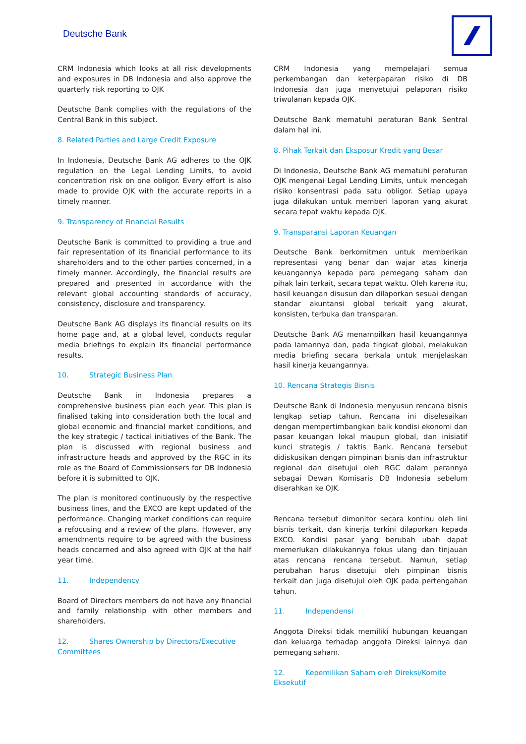Deutsche Bank
CRM Indonesia which looks at all risk developments and exposures in DB Indonesia and also approve the quarterly risk reporting to OJK
Deutsche Bank complies with the regulations of the Central Bank in this subject.
8. Related Parties and Large Credit Exposure
In Indonesia, Deutsche Bank AG adheres to the OJK regulation on the Legal Lending Limits, to avoid concentration risk on one obligor. Every effort is also made to provide OJK with the accurate reports in a timely manner.
9. Transparency of Financial Results
Deutsche Bank is committed to providing a true and fair representation of its financial performance to its shareholders and to the other parties concerned, in a timely manner. Accordingly, the financial results are prepared and presented in accordance with the relevant global accounting standards of accuracy, consistency, disclosure and transparency.
Deutsche Bank AG displays its financial results on its home page and, at a global level, conducts regular media briefings to explain its financial performance results.
10. Strategic Business Plan
Deutsche Bank in Indonesia prepares a comprehensive business plan each year. This plan is finalised taking into consideration both the local and global economic and financial market conditions, and the key strategic / tactical initiatives of the Bank. The plan is discussed with regional business and infrastructure heads and approved by the RGC in its role as the Board of Commissionsers for DB Indonesia before it is submitted to OJK.
The plan is monitored continuously by the respective business lines, and the EXCO are kept updated of the performance. Changing market conditions can require a refocusing and a review of the plans. However, any amendments require to be agreed with the business heads concerned and also agreed with OJK at the half year time.
11. Independency
Board of Directors members do not have any financial and family relationship with other members and shareholders.
12. Shares Ownership by Directors/Executive Committees
CRM Indonesia yang mempelajari semua perkembangan dan keterpaparan risiko di DB Indonesia dan juga menyetujui pelaporan risiko triwulanan kepada OJK.
Deutsche Bank mematuhi peraturan Bank Sentral dalam hal ini.
8. Pihak Terkait dan Eksposur Kredit yang Besar
Di Indonesia, Deutsche Bank AG mematuhi peraturan OJK mengenai Legal Lending Limits, untuk mencegah risiko konsentrasi pada satu obligor. Setiap upaya juga dilakukan untuk memberi laporan yang akurat secara tepat waktu kepada OJK.
9. Transparansi Laporan Keuangan
Deutsche Bank berkomitmen untuk memberikan representasi yang benar dan wajar atas kinerja keuangannya kepada para pemegang saham dan pihak lain terkait, secara tepat waktu. Oleh karena itu, hasil keuangan disusun dan dilaporkan sesuai dengan standar akuntansi global terkait yang akurat, konsisten, terbuka dan transparan.
Deutsche Bank AG menampilkan hasil keuangannya pada lamannya dan, pada tingkat global, melakukan media briefing secara berkala untuk menjelaskan hasil kinerja keuangannya.
10. Rencana Strategis Bisnis
Deutsche Bank di Indonesia menyusun rencana bisnis lengkap setiap tahun. Rencana ini diselesaikan dengan mempertimbangkan baik kondisi ekonomi dan pasar keuangan lokal maupun global, dan inisiatif kunci strategis / taktis Bank. Rencana tersebut didiskusikan dengan pimpinan bisnis dan infrastruktur regional dan disetujui oleh RGC dalam perannya sebagai Dewan Komisaris DB Indonesia sebelum diserahkan ke OJK.
Rencana tersebut dimonitor secara kontinu oleh lini bisnis terkait, dan kinerja terkini dilaporkan kepada EXCO. Kondisi pasar yang berubah ubah dapat memerlukan dilakukannya fokus ulang dan tinjauan atas rencana rencana tersebut. Namun, setiap perubahan harus disetujui oleh pimpinan bisnis terkait dan juga disetujui oleh OJK pada pertengahan tahun.
11. Independensi
Anggota Direksi tidak memiliki hubungan keuangan dan keluarga terhadap anggota Direksi lainnya dan pemegang saham.
12. Kepemilikan Saham oleh Direksi/Komite Eksekutif